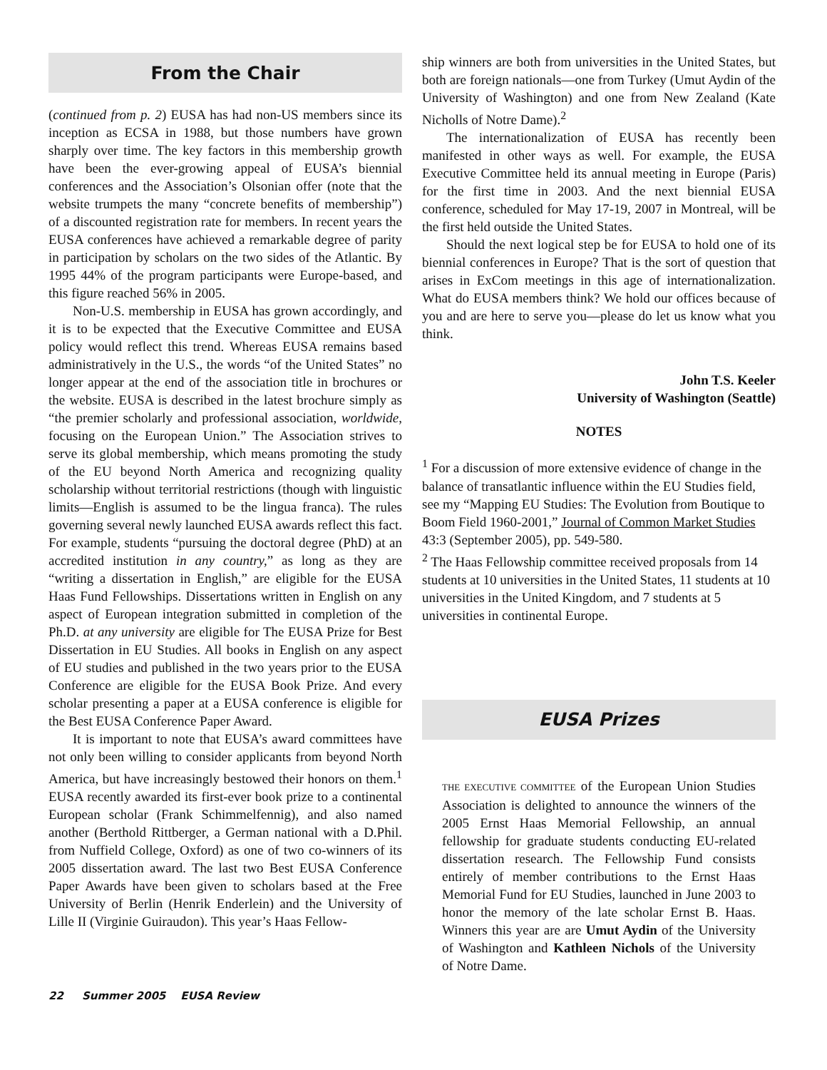From the Chair
(continued from p. 2) EUSA has had non-US members since its inception as ECSA in 1988, but those numbers have grown sharply over time. The key factors in this membership growth have been the ever-growing appeal of EUSA’s biennial conferences and the Association’s Olsonian offer (note that the website trumpets the many “concrete benefits of membership”) of a discounted registration rate for members. In recent years the EUSA conferences have achieved a remarkable degree of parity in participation by scholars on the two sides of the Atlantic. By 1995 44% of the program participants were Europe-based, and this figure reached 56% in 2005.
Non-U.S. membership in EUSA has grown accordingly, and it is to be expected that the Executive Committee and EUSA policy would reflect this trend. Whereas EUSA remains based administratively in the U.S., the words “of the United States” no longer appear at the end of the association title in brochures or the website. EUSA is described in the latest brochure simply as “the premier scholarly and professional association, worldwide, focusing on the European Union.” The Association strives to serve its global membership, which means promoting the study of the EU beyond North America and recognizing quality scholarship without territorial restrictions (though with linguistic limits—English is assumed to be the lingua franca). The rules governing several newly launched EUSA awards reflect this fact. For example, students “pursuing the doctoral degree (PhD) at an accredited institution in any country,” as long as they are “writing a dissertation in English,” are eligible for the EUSA Haas Fund Fellowships. Dissertations written in English on any aspect of European integration submitted in completion of the Ph.D. at any university are eligible for The EUSA Prize for Best Dissertation in EU Studies. All books in English on any aspect of EU studies and published in the two years prior to the EUSA Conference are eligible for the EUSA Book Prize. And every scholar presenting a paper at a EUSA conference is eligible for the Best EUSA Conference Paper Award.
It is important to note that EUSA’s award committees have not only been willing to consider applicants from beyond North America, but have increasingly bestowed their honors on them.<sup>1</sup> EUSA recently awarded its first-ever book prize to a continental European scholar (Frank Schimmelfennig), and also named another (Berthold Rittberger, a German national with a D.Phil. from Nuffield College, Oxford) as one of two co-winners of its 2005 dissertation award. The last two Best EUSA Conference Paper Awards have been given to scholars based at the Free University of Berlin (Henrik Enderlein) and the University of Lille II (Virginie Guiraudon). This year’s Haas Fellow-
ship winners are both from universities in the United States, but both are foreign nationals—one from Turkey (Umut Aydin of the University of Washington) and one from New Zealand (Kate Nicholls of Notre Dame).<sup>2</sup>
The internationalization of EUSA has recently been manifested in other ways as well. For example, the EUSA Executive Committee held its annual meeting in Europe (Paris) for the first time in 2003. And the next biennial EUSA conference, scheduled for May 17-19, 2007 in Montreal, will be the first held outside the United States.
Should the next logical step be for EUSA to hold one of its biennial conferences in Europe? That is the sort of question that arises in ExCom meetings in this age of internationalization. What do EUSA members think? We hold our offices because of you and are here to serve you—please do let us know what you think.
John T.S. Keeler
University of Washington (Seattle)
NOTES
<sup>1</sup> For a discussion of more extensive evidence of change in the balance of transatlantic influence within the EU Studies field, see my “Mapping EU Studies: The Evolution from Boutique to Boom Field 1960-2001,” Journal of Common Market Studies 43:3 (September 2005), pp. 549-580.
<sup>2</sup> The Haas Fellowship committee received proposals from 14 students at 10 universities in the United States, 11 students at 10 universities in the United Kingdom, and 7 students at 5 universities in continental Europe.
EUSA Prizes
THE EXECUTIVE COMMITTEE of the European Union Studies Association is delighted to announce the winners of the 2005 Ernst Haas Memorial Fellowship, an annual fellowship for graduate students conducting EU-related dissertation research. The Fellowship Fund consists entirely of member contributions to the Ernst Haas Memorial Fund for EU Studies, launched in June 2003 to honor the memory of the late scholar Ernst B. Haas. Winners this year are are Umut Aydin of the University of Washington and Kathleen Nichols of the University of Notre Dame.
22 Summer 2005 EUSA Review